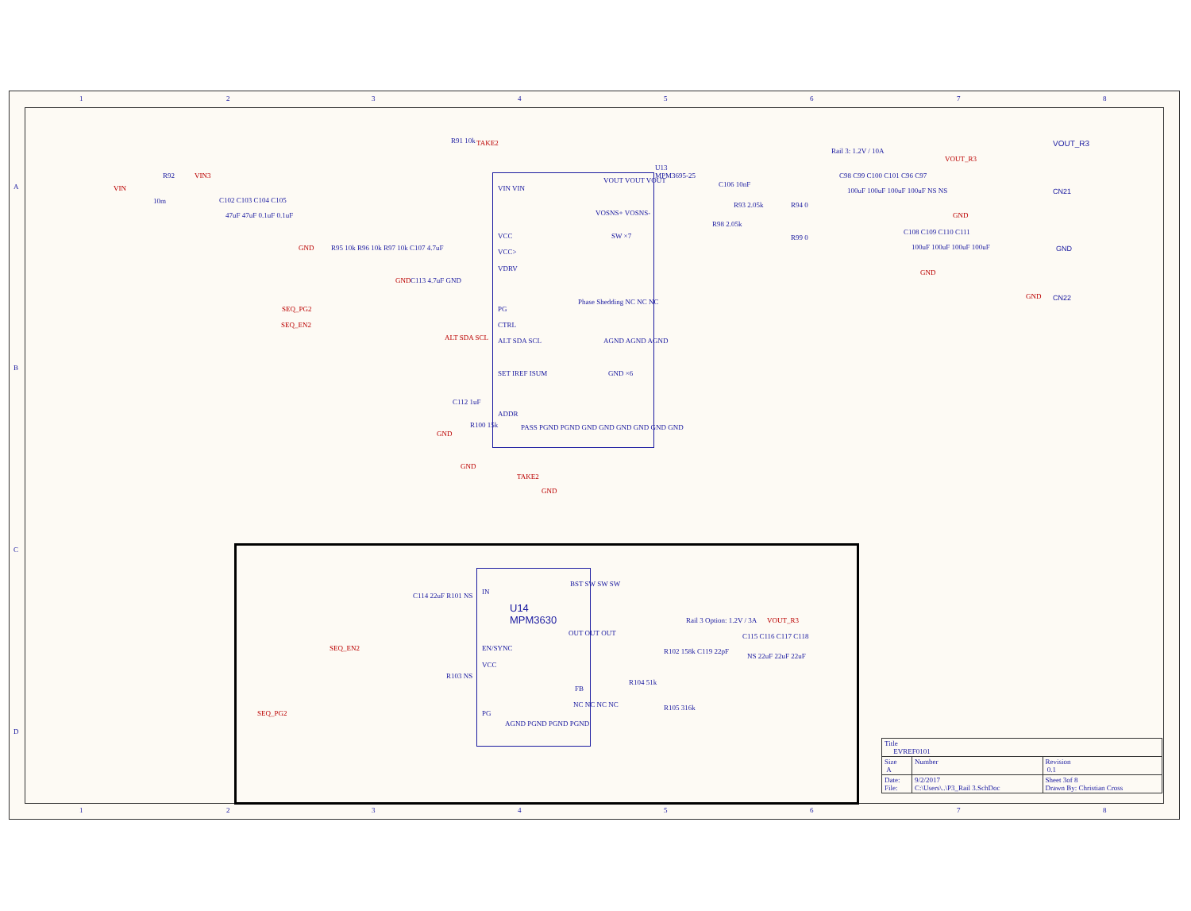1 2 3 4 5 6 7 8
A
B
C
D
VIN
R92 VIN3
10m C102 C103 C104 C105
47uF 47uF 0.1uF 0.1uF
R91 10k TAKE2
U13
MPM3695-25
VIN VIN
VOUT VOUT VOUT
VOSNS+ VOSNS-
VCC
VCC>
VDRV
SW ×7
Phase Shedding NC NC NC
PG
CTRL
ALT SDA SCL
ALT SDA SCL AGND AGND AGND
GND ×6
SET IREF ISUM
ADDR
PASS PGND PGND GND GND GND GND GND GND
SEQ_PG2
SEQ_EN2
R95 10k R96 10k R97 10k C107 4.7uF
C113 4.7uF GND
C112 1uF
R100 15k
TAKE2
GND
GND
GND
GND
GND
C106 10nF
R93 2.05k R94 0
R98 2.05k
R99 0
Rail 3: 1.2V / 10A
VOUT_R3
C98 C99 C100 C101 C96 C97
100uF 100uF 100uF 100uF NS NS
C108 C109 C110 C111
100uF 100uF 100uF 100uF
GND
GND
VOUT_R3
CN21
GND
CN22
GND
U14
MPM3630
IN
EN/SYNC
VCC
PG
BST SW SW SW
OUT OUT OUT
FB
NC NC NC NC
AGND PGND PGND PGND
SEQ_EN2
SEQ_PG2
C114 22uF R101 NS
R103 NS
Rail 3 Option: 1.2V / 3A VOUT_R3
C115 C116 C117 C118
NS 22uF 22uF 22uF
R102 158k C119 22pF
R104 51k
R105 316k
| Title EVREF0101 | | |
| Size A | Number | Revision 0.1 |
| Date: File: | 9/2/2017 C:\Users\..\P3_Rail 3.SchDoc | Sheet 3of 8 Drawn By: Christian Cross |
1 2 3 4 5 6 7 8